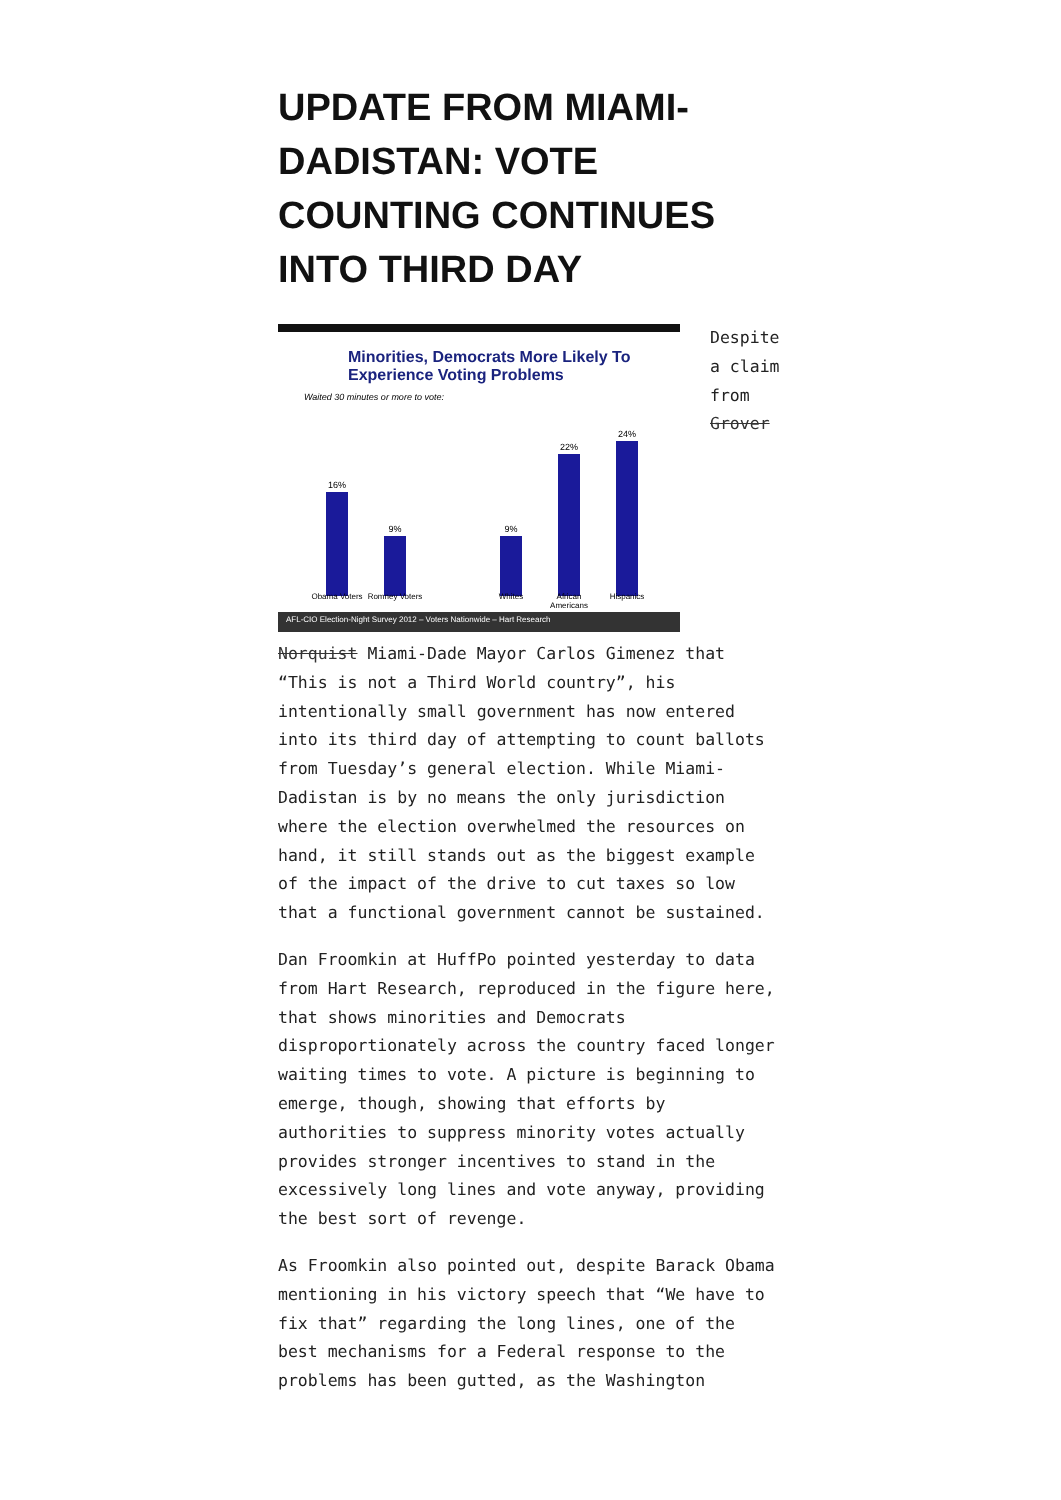UPDATE FROM MIAMI-DADISTAN: VOTE COUNTING CONTINUES INTO THIRD DAY
Minorities, Democrats More Likely To
Experience Voting Problems
Waited 30 minutes or more to vote:
16%
9%
9%
22%
24%
Obama Voters Romney Voters Whites African Americans Hispanics
AFL-CIO Election-Night Survey 2012 – Voters Nationwide – Hart Research
Despite a claim from Grover Norquist Miami-Dade Mayor Carlos Gimenez that “This is not a Third World country”, his intentionally small government has now entered into its third day of attempting to count ballots from Tuesday’s general election. While Miami-Dadistan is by no means the only jurisdiction where the election overwhelmed the resources on hand, it still stands out as the biggest example of the impact of the drive to cut taxes so low that a functional government cannot be sustained.
Dan Froomkin at HuffPo pointed yesterday to data from Hart Research, reproduced in the figure here, that shows minorities and Democrats disproportionately across the country faced longer waiting times to vote. A picture is beginning to emerge, though, showing that efforts by authorities to suppress minority votes actually provides stronger incentives to stand in the excessively long lines and vote anyway, providing the best sort of revenge.
As Froomkin also pointed out, despite Barack Obama mentioning in his victory speech that “We have to fix that” regarding the long lines, one of the best mechanisms for a Federal response to the problems has been gutted, as the Washington